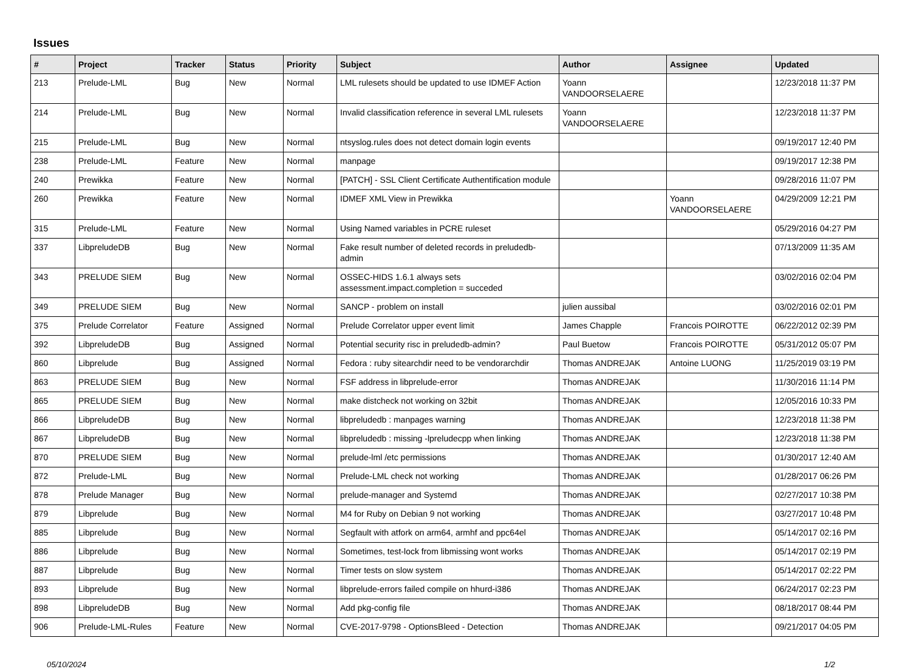Issues
| # | Project | Tracker | Status | Priority | Subject | Author | Assignee | Updated |
| --- | --- | --- | --- | --- | --- | --- | --- | --- |
| 213 | Prelude-LML | Bug | New | Normal | LML rulesets should be updated to use IDMEF Action | Yoann VANDOORSELAERE | | 12/23/2018 11:37 PM |
| 214 | Prelude-LML | Bug | New | Normal | Invalid classification reference in several LML rulesets | Yoann VANDOORSELAERE | | 12/23/2018 11:37 PM |
| 215 | Prelude-LML | Bug | New | Normal | ntsyslog.rules does not detect domain login events | | | 09/19/2017 12:40 PM |
| 238 | Prelude-LML | Feature | New | Normal | manpage | | | 09/19/2017 12:38 PM |
| 240 | Prewikka | Feature | New | Normal | [PATCH] - SSL Client Certificate Authentification module | | | 09/28/2016 11:07 PM |
| 260 | Prewikka | Feature | New | Normal | IDMEF XML View in Prewikka | | Yoann VANDOORSELAERE | 04/29/2009 12:21 PM |
| 315 | Prelude-LML | Feature | New | Normal | Using Named variables in PCRE ruleset | | | 05/29/2016 04:27 PM |
| 337 | LibpreludeDB | Bug | New | Normal | Fake result number of deleted records in preludedb-admin | | | 07/13/2009 11:35 AM |
| 343 | PRELUDE SIEM | Bug | New | Normal | OSSEC-HIDS 1.6.1 always sets assessment.impact.completion = succeded | | | 03/02/2016 02:04 PM |
| 349 | PRELUDE SIEM | Bug | New | Normal | SANCP - problem on install | julien aussibal | | 03/02/2016 02:01 PM |
| 375 | Prelude Correlator | Feature | Assigned | Normal | Prelude Correlator upper event limit | James Chapple | Francois POIROTTE | 06/22/2012 02:39 PM |
| 392 | LibpreludeDB | Bug | Assigned | Normal | Potential security risc in preludedb-admin? | Paul Buetow | Francois POIROTTE | 05/31/2012 05:07 PM |
| 860 | Libprelude | Bug | Assigned | Normal | Fedora : ruby sitearchdir need to be vendorarchdir | Thomas ANDREJAK | Antoine LUONG | 11/25/2019 03:19 PM |
| 863 | PRELUDE SIEM | Bug | New | Normal | FSF address in libprelude-error | Thomas ANDREJAK | | 11/30/2016 11:14 PM |
| 865 | PRELUDE SIEM | Bug | New | Normal | make distcheck not working on 32bit | Thomas ANDREJAK | | 12/05/2016 10:33 PM |
| 866 | LibpreludeDB | Bug | New | Normal | libpreludedb : manpages warning | Thomas ANDREJAK | | 12/23/2018 11:38 PM |
| 867 | LibpreludeDB | Bug | New | Normal | libpreludedb : missing -lpreludecpp when linking | Thomas ANDREJAK | | 12/23/2018 11:38 PM |
| 870 | PRELUDE SIEM | Bug | New | Normal | prelude-lml /etc permissions | Thomas ANDREJAK | | 01/30/2017 12:40 AM |
| 872 | Prelude-LML | Bug | New | Normal | Prelude-LML check not working | Thomas ANDREJAK | | 01/28/2017 06:26 PM |
| 878 | Prelude Manager | Bug | New | Normal | prelude-manager and Systemd | Thomas ANDREJAK | | 02/27/2017 10:38 PM |
| 879 | Libprelude | Bug | New | Normal | M4 for Ruby on Debian 9 not working | Thomas ANDREJAK | | 03/27/2017 10:48 PM |
| 885 | Libprelude | Bug | New | Normal | Segfault with atfork on arm64, armhf and ppc64el | Thomas ANDREJAK | | 05/14/2017 02:16 PM |
| 886 | Libprelude | Bug | New | Normal | Sometimes, test-lock from libmissing wont works | Thomas ANDREJAK | | 05/14/2017 02:19 PM |
| 887 | Libprelude | Bug | New | Normal | Timer tests on slow system | Thomas ANDREJAK | | 05/14/2017 02:22 PM |
| 893 | Libprelude | Bug | New | Normal | libprelude-errors failed compile on hhurd-i386 | Thomas ANDREJAK | | 06/24/2017 02:23 PM |
| 898 | LibpreludeDB | Bug | New | Normal | Add pkg-config file | Thomas ANDREJAK | | 08/18/2017 08:44 PM |
| 906 | Prelude-LML-Rules | Feature | New | Normal | CVE-2017-9798 - OptionsBleed - Detection | Thomas ANDREJAK | | 09/21/2017 04:05 PM |
05/10/2024 1/2